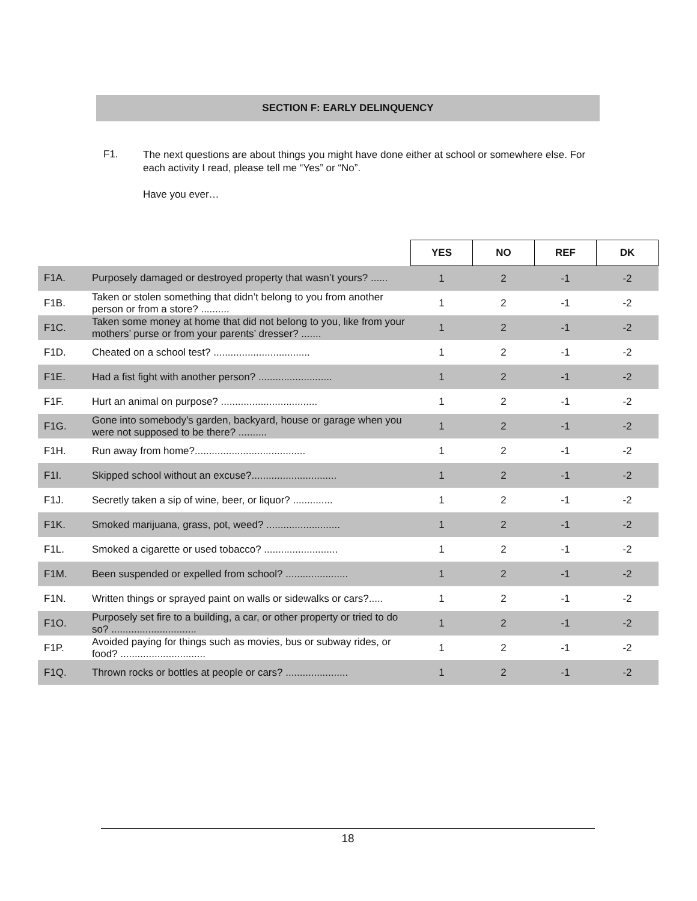SECTION F: EARLY DELINQUENCY
F1. The next questions are about things you might have done either at school or somewhere else. For each activity I read, please tell me “Yes” or “No”.
Have you ever…
| | | YES | NO | REF | DK |
| F1A. | Purposely damaged or destroyed property that wasn’t yours? ...... | 1 | 2 | -1 | -2 |
| F1B. | Taken or stolen something that didn’t belong to you from another person or from a store? .......... | 1 | 2 | -1 | -2 |
| F1C. | Taken some money at home that did not belong to you, like from your mothers’ purse or from your parents’ dresser? ....... | 1 | 2 | -1 | -2 |
| F1D. | Cheated on a school test? .................................. | 1 | 2 | -1 | -2 |
| F1E. | Had a fist fight with another person? .......................... | 1 | 2 | -1 | -2 |
| F1F. | Hurt an animal on purpose? .................................. | 1 | 2 | -1 | -2 |
| F1G. | Gone into somebody’s garden, backyard, house or garage when you were not supposed to be there? .......... | 1 | 2 | -1 | -2 |
| F1H. | Run away from home?....................................... | 1 | 2 | -1 | -2 |
| F1I. | Skipped school without an excuse?.............................. | 1 | 2 | -1 | -2 |
| F1J. | Secretly taken a sip of wine, beer, or liquor? .............. | 1 | 2 | -1 | -2 |
| F1K. | Smoked marijuana, grass, pot, weed? .......................... | 1 | 2 | -1 | -2 |
| F1L. | Smoked a cigarette or used tobacco? .......................... | 1 | 2 | -1 | -2 |
| F1M. | Been suspended or expelled from school? ...................... | 1 | 2 | -1 | -2 |
| F1N. | Written things or sprayed paint on walls or sidewalks or cars?..... | 1 | 2 | -1 | -2 |
| F1O. | Purposely set fire to a building, a car, or other property or tried to do so? .............................. | 1 | 2 | -1 | -2 |
| F1P. | Avoided paying for things such as movies, bus or subway rides, or food? .............................. | 1 | 2 | -1 | -2 |
| F1Q. | Thrown rocks or bottles at people or cars? ...................... | 1 | 2 | -1 | -2 |
18